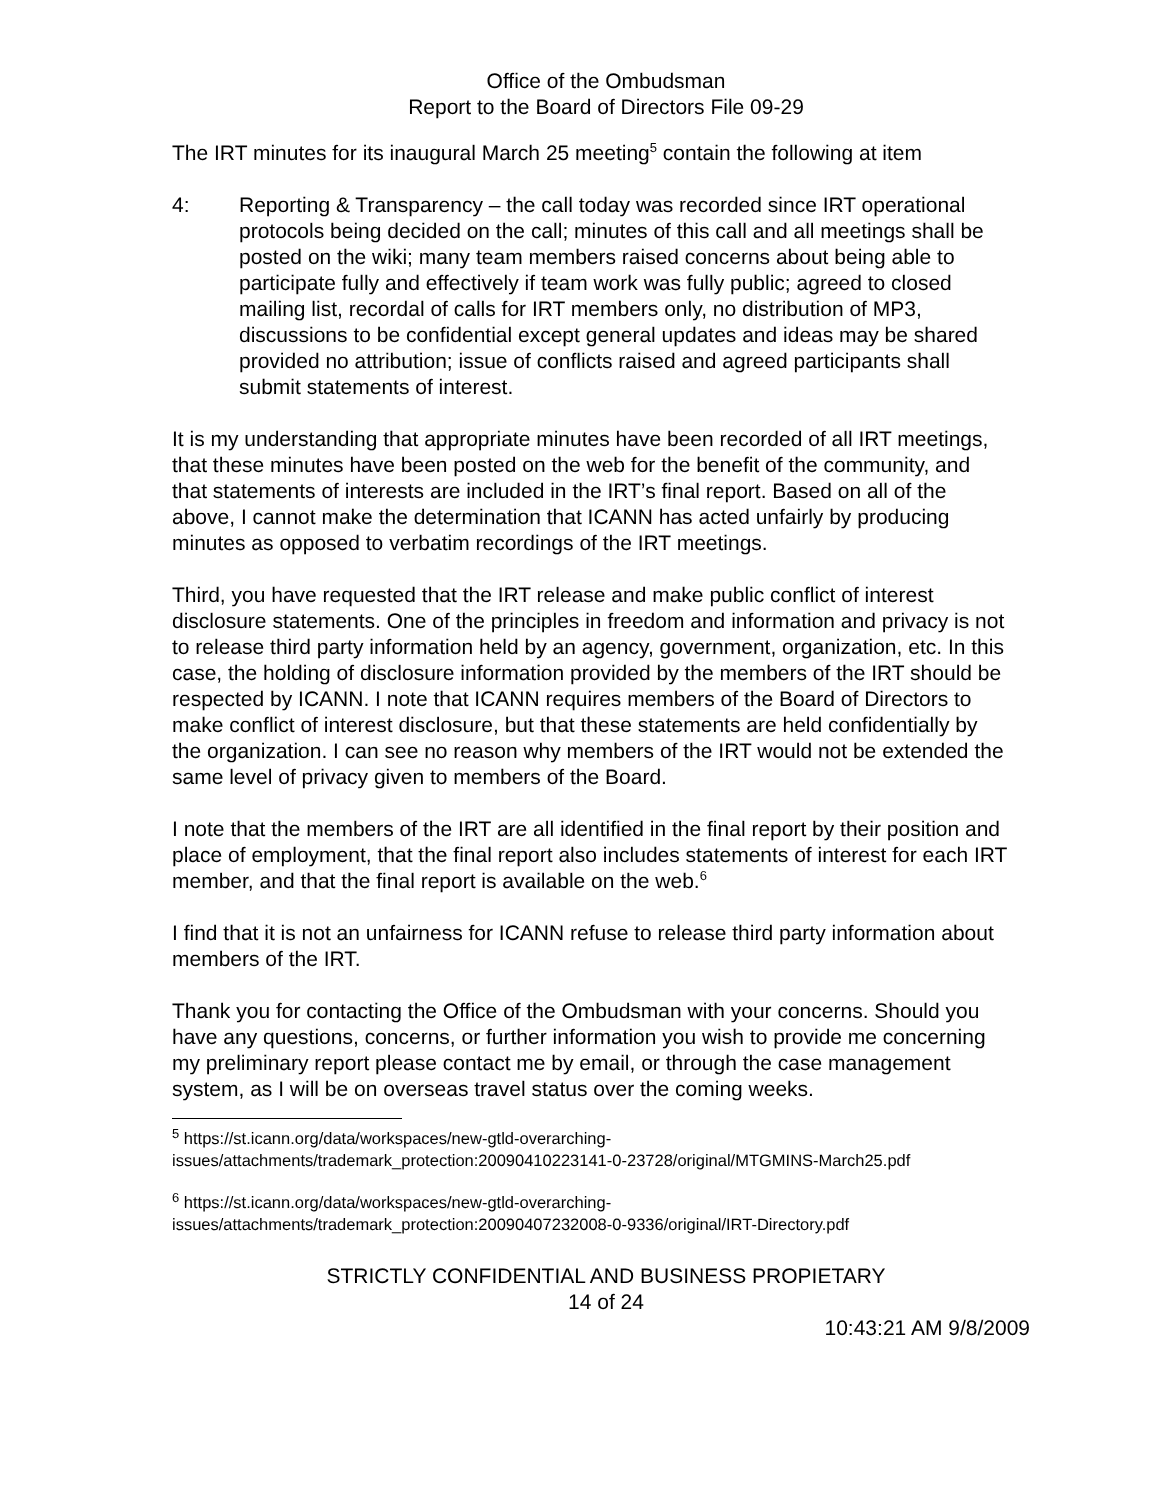Office of the Ombudsman
Report to the Board of Directors File 09-29
The IRT minutes for its inaugural March 25 meeting<sup>5</sup> contain the following at item
4: Reporting & Transparency – the call today was recorded since IRT operational protocols being decided on the call; minutes of this call and all meetings shall be posted on the wiki; many team members raised concerns about being able to participate fully and effectively if team work was fully public; agreed to closed mailing list, recordal of calls for IRT members only, no distribution of MP3, discussions to be confidential except general updates and ideas may be shared provided no attribution; issue of conflicts raised and agreed participants shall submit statements of interest.
It is my understanding that appropriate minutes have been recorded of all IRT meetings, that these minutes have been posted on the web for the benefit of the community, and that statements of interests are included in the IRT’s final report. Based on all of the above, I cannot make the determination that ICANN has acted unfairly by producing minutes as opposed to verbatim recordings of the IRT meetings.
Third, you have requested that the IRT release and make public conflict of interest disclosure statements. One of the principles in freedom and information and privacy is not to release third party information held by an agency, government, organization, etc. In this case, the holding of disclosure information provided by the members of the IRT should be respected by ICANN. I note that ICANN requires members of the Board of Directors to make conflict of interest disclosure, but that these statements are held confidentially by the organization. I can see no reason why members of the IRT would not be extended the same level of privacy given to members of the Board.
I note that the members of the IRT are all identified in the final report by their position and place of employment, that the final report also includes statements of interest for each IRT member, and that the final report is available on the web.<sup>6</sup>
I find that it is not an unfairness for ICANN refuse to release third party information about members of the IRT.
Thank you for contacting the Office of the Ombudsman with your concerns. Should you have any questions, concerns, or further information you wish to provide me concerning my preliminary report please contact me by email, or through the case management system, as I will be on overseas travel status over the coming weeks.
<sup>5</sup> https://st.icann.org/data/workspaces/new-gtld-overarching-issues/attachments/trademark_protection:20090410223141-0-23728/original/MTGMINS-March25.pdf
<sup>6</sup> https://st.icann.org/data/workspaces/new-gtld-overarching-issues/attachments/trademark_protection:20090407232008-0-9336/original/IRT-Directory.pdf
STRICTLY CONFIDENTIAL AND BUSINESS PROPIETARY
14 of 24
10:43:21 AM 9/8/2009